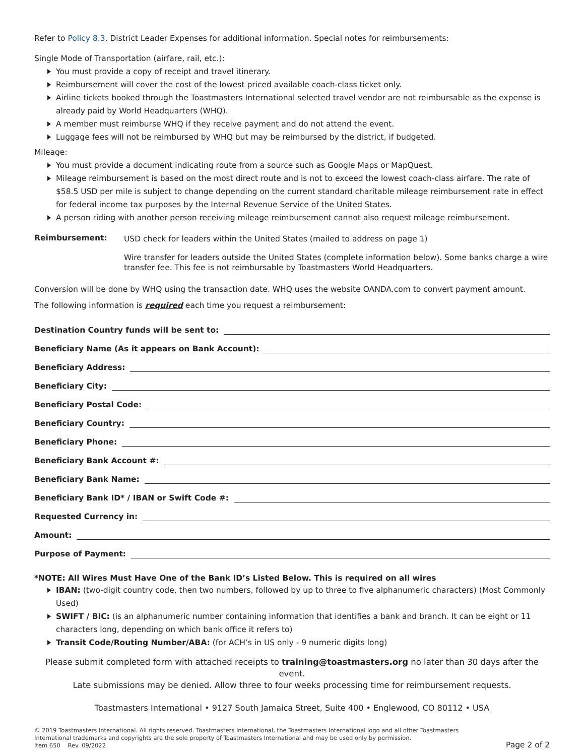Refer to Policy 8.3, District Leader Expenses for additional information. Special notes for reimbursements:
Single Mode of Transportation (airfare, rail, etc.):
You must provide a copy of receipt and travel itinerary.
Reimbursement will cover the cost of the lowest priced available coach-class ticket only.
Airline tickets booked through the Toastmasters International selected travel vendor are not reimbursable as the expense is already paid by World Headquarters (WHQ).
A member must reimburse WHQ if they receive payment and do not attend the event.
Luggage fees will not be reimbursed by WHQ but may be reimbursed by the district, if budgeted.
Mileage:
You must provide a document indicating route from a source such as Google Maps or MapQuest.
Mileage reimbursement is based on the most direct route and is not to exceed the lowest coach-class airfare. The rate of $58.5 USD per mile is subject to change depending on the current standard charitable mileage reimbursement rate in effect for federal income tax purposes by the Internal Revenue Service of the United States.
A person riding with another person receiving mileage reimbursement cannot also request mileage reimbursement.
Reimbursement:
USD check for leaders within the United States (mailed to address on page 1)
Wire transfer for leaders outside the United States (complete information below). Some banks charge a wire transfer fee. This fee is not reimbursable by Toastmasters World Headquarters.
Conversion will be done by WHQ using the transaction date. WHQ uses the website OANDA.com to convert payment amount.
The following information is required each time you request a reimbursement:
Destination Country funds will be sent to:
Beneficiary Name (As it appears on Bank Account):
Beneficiary Address:
Beneficiary City:
Beneficiary Postal Code:
Beneficiary Country:
Beneficiary Phone:
Beneficiary Bank Account #:
Beneficiary Bank Name:
Beneficiary Bank ID* / IBAN or Swift Code #:
Requested Currency in:
Amount:
Purpose of Payment:
*NOTE: All Wires Must Have One of the Bank ID’s Listed Below. This is required on all wires
IBAN: (two-digit country code, then two numbers, followed by up to three to five alphanumeric characters) (Most Commonly Used)
SWIFT / BIC: (is an alphanumeric number containing information that identifies a bank and branch. It can be eight or 11 characters long, depending on which bank office it refers to)
Transit Code/Routing Number/ABA: (for ACH’s in US only - 9 numeric digits long)
Please submit completed form with attached receipts to training@toastmasters.org no later than 30 days after the event.
Late submissions may be denied. Allow three to four weeks processing time for reimbursement requests.
Toastmasters International • 9127 South Jamaica Street, Suite 400 • Englewood, CO 80112 • USA
© 2019 Toastmasters International. All rights reserved. Toastmasters International, the Toastmasters International logo and all other Toastmasters
International trademarks and copyrights are the sole property of Toastmasters International and may be used only by permission.
Item 650 Rev. 09/2022
Page 2 of 2